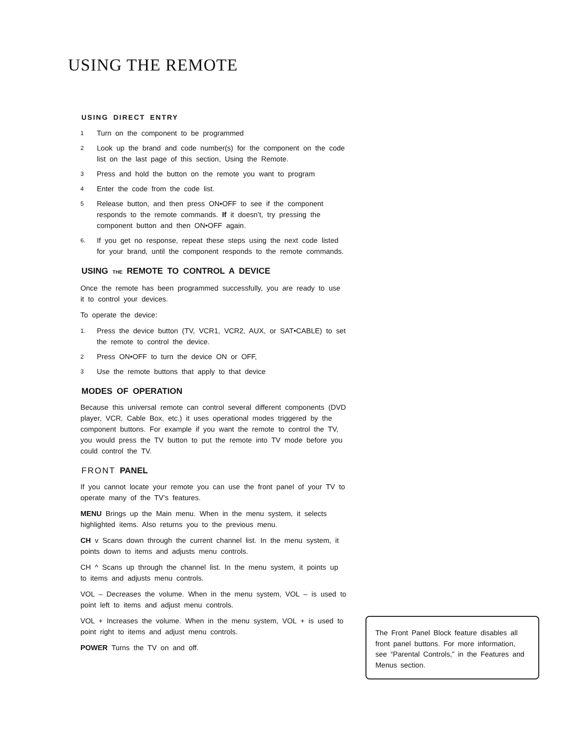USING THE REMOTE
USING DIRECT ENTRY
1
Turn on the component to be programmed
2
Look up the brand and code number(s) for the component on the code list on the last page of this section, Using the Remote.
3
Press and hold the button on the remote you want to program
4
Enter the code from the code list.
5
Release button, and then press ON•OFF to see if the component responds to the remote commands. If it doesn’t, try pressing the component button and then ON•OFF again.
6.
If you get no response, repeat these steps using the next code listed for your brand, until the component responds to the remote commands.
USING THE REMOTE TO CONTROL A DEVICE
Once the remote has been programmed successfully, you are ready to use it to control your devices.
To operate the device:
1.
Press the device button (TV, VCR1, VCR2, AUX, or SAT•CABLE) to set the remote to control the device.
2
Press ON•OFF to turn the device ON or OFF,
3
Use the remote buttons that apply to that device
MODES OF OPERATION
Because this universal remote can control several different components (DVD player, VCR, Cable Box, etc.) it uses operational modes triggered by the component buttons. For example if you want the remote to control the TV, you would press the TV button to put the remote into TV mode before you could control the TV.
FRONT PANEL
If you cannot locate your remote you can use the front panel of your TV to operate many of the TV’s features.
MENU Brings up the Main menu. When in the menu system, it selects highlighted items. Also returns you to the previous menu.
CH v Scans down through the current channel list. In the menu system, it points down to items and adjusts menu controls.
CH ^ Scans up through the channel list. In the menu system, it points up to items and adjusts menu controls.
VOL – Decreases the volume. When in the menu system, VOL – is used to point left to items and adjust menu controls.
VOL + Increases the volume. When in the menu system, VOL + is used to point right to items and adjust menu controls.
POWER Turns the TV on and off.
The Front Panel Block feature disables all front panel buttons. For more information, see “Parental Controls,” in the Features and Menus section.